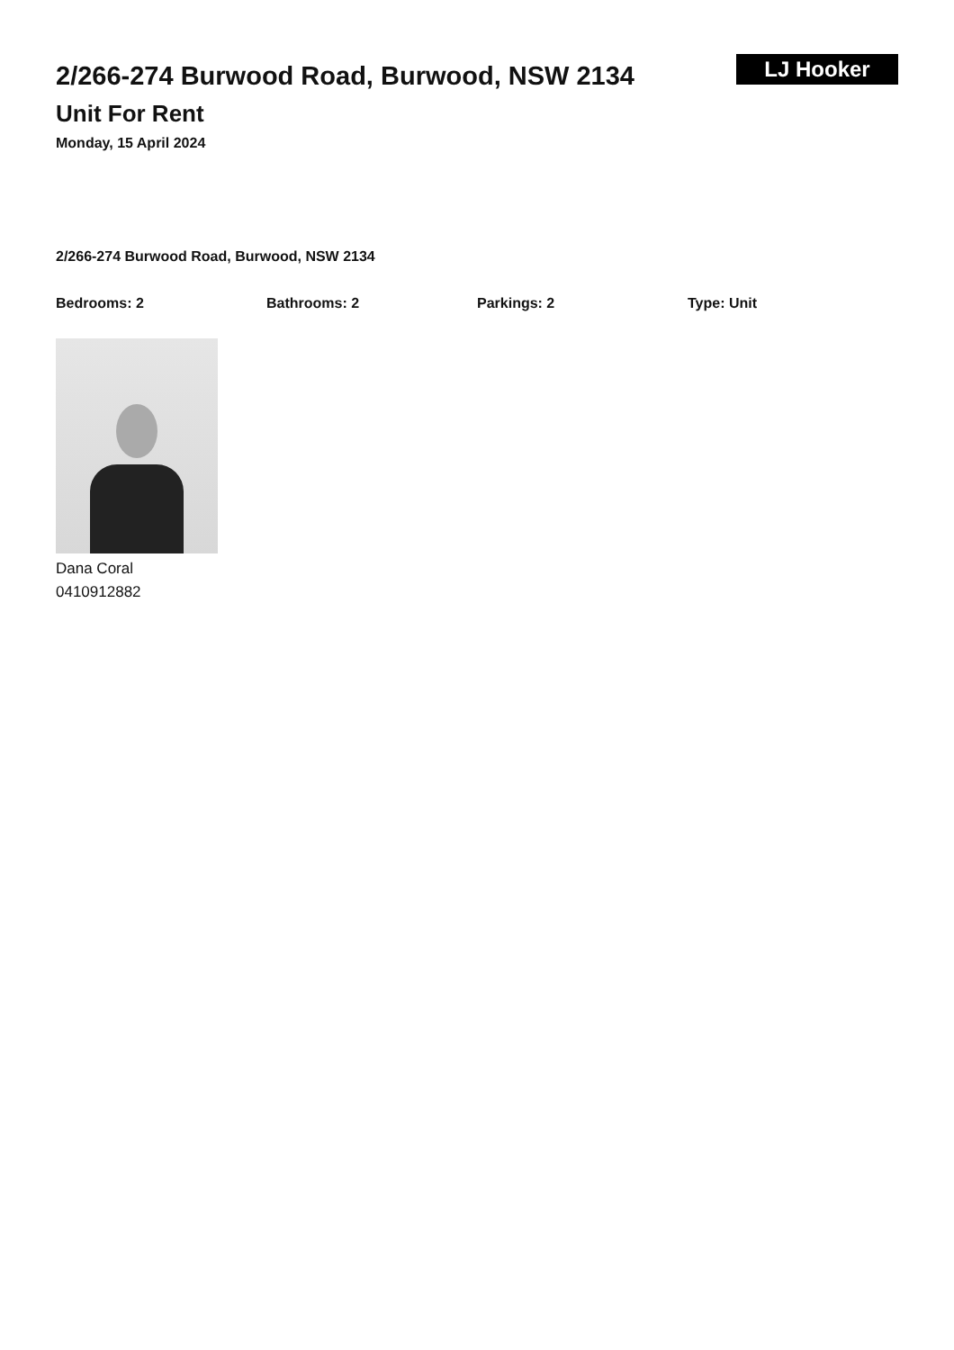2/266-274 Burwood Road, Burwood, NSW 2134
Unit For Rent
Monday, 15 April 2024
LJ Hooker
2/266-274 Burwood Road, Burwood, NSW 2134
Bedrooms: 2 Bathrooms: 2 Parkings: 2 Type: Unit
Dana Coral
0410912882